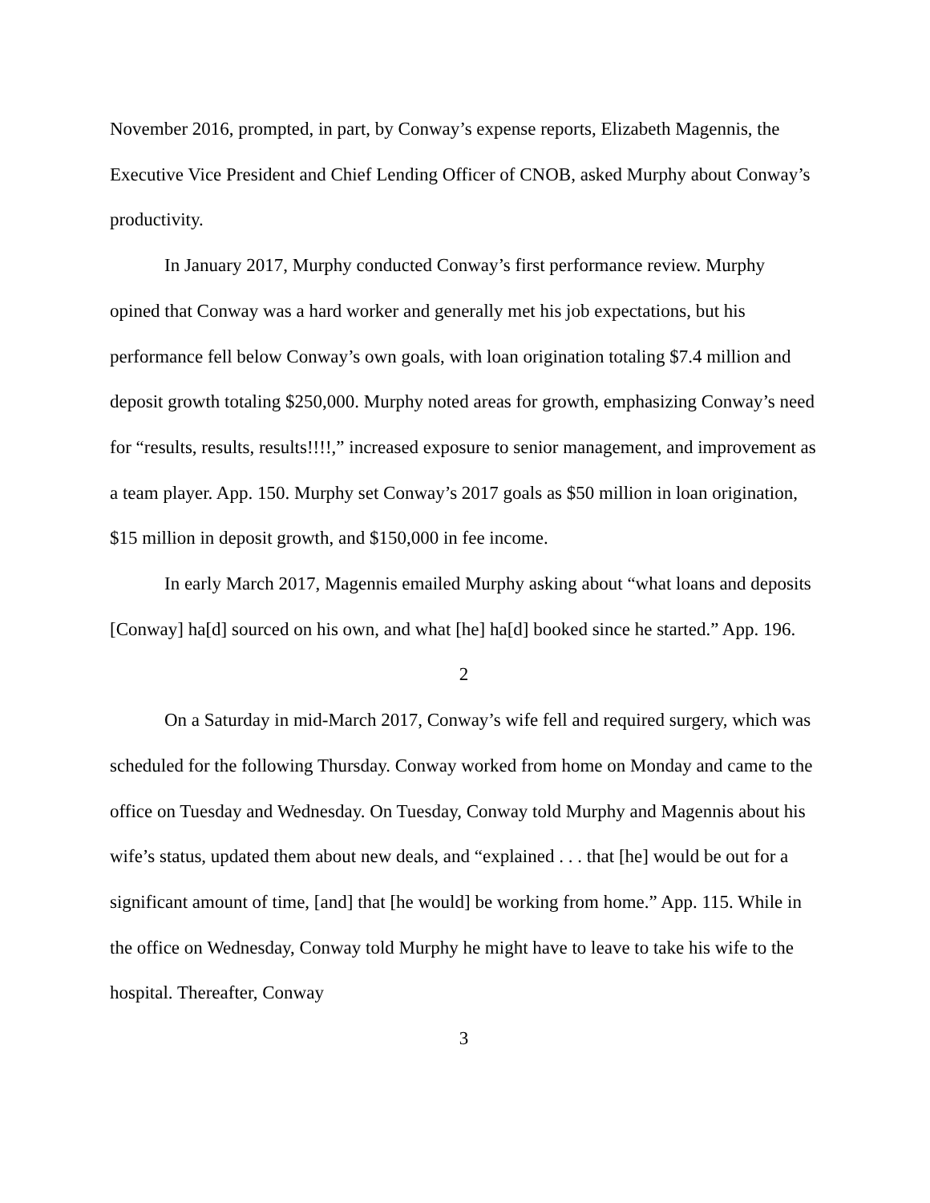November 2016, prompted, in part, by Conway’s expense reports, Elizabeth Magennis, the Executive Vice President and Chief Lending Officer of CNOB, asked Murphy about Conway’s productivity.
In January 2017, Murphy conducted Conway’s first performance review. Murphy opined that Conway was a hard worker and generally met his job expectations, but his performance fell below Conway’s own goals, with loan origination totaling $7.4 million and deposit growth totaling $250,000. Murphy noted areas for growth, emphasizing Conway’s need for “results, results, results!!!!,” increased exposure to senior management, and improvement as a team player. App. 150. Murphy set Conway’s 2017 goals as $50 million in loan origination, $15 million in deposit growth, and $150,000 in fee income.
In early March 2017, Magennis emailed Murphy asking about “what loans and deposits [Conway] ha[d] sourced on his own, and what [he] ha[d] booked since he started.” App. 196.
2
On a Saturday in mid-March 2017, Conway’s wife fell and required surgery, which was scheduled for the following Thursday. Conway worked from home on Monday and came to the office on Tuesday and Wednesday. On Tuesday, Conway told Murphy and Magennis about his wife’s status, updated them about new deals, and “explained . . . that [he] would be out for a significant amount of time, [and] that [he would] be working from home.” App. 115. While in the office on Wednesday, Conway told Murphy he might have to leave to take his wife to the hospital. Thereafter, Conway
3